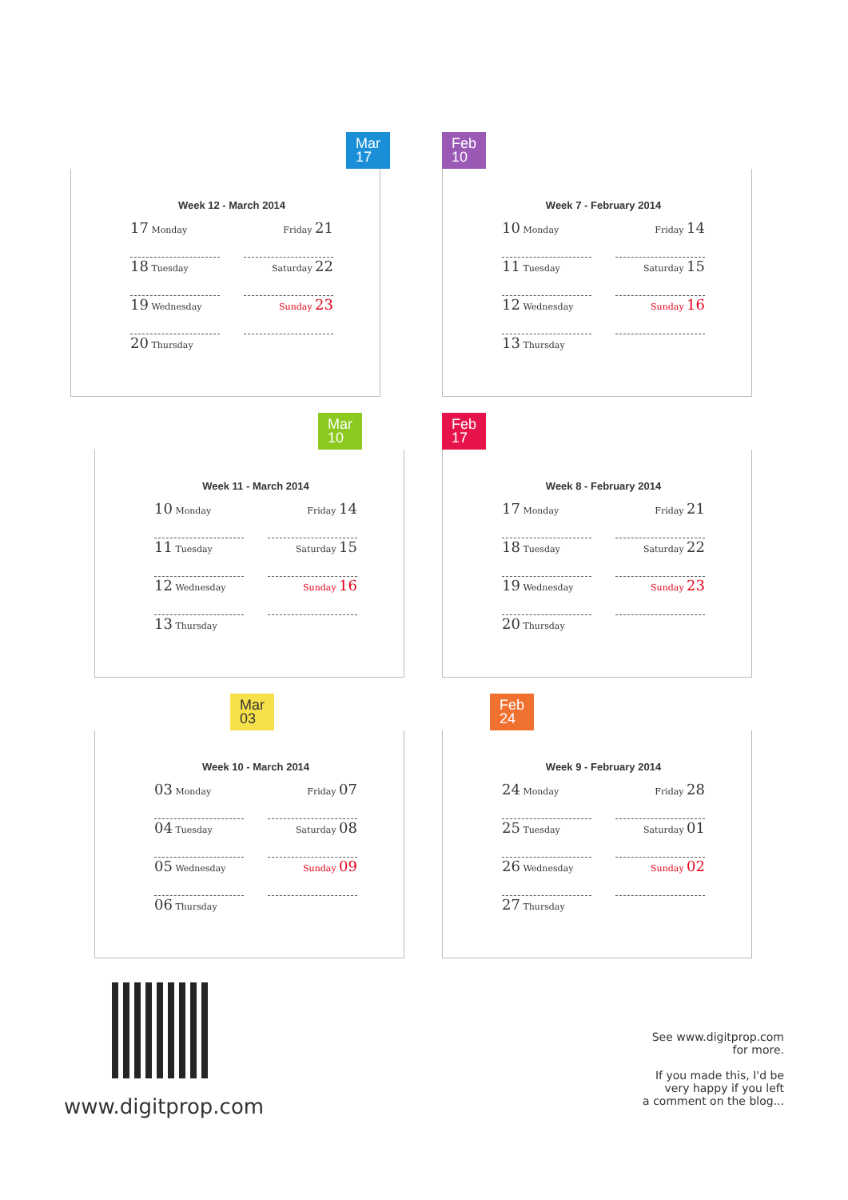Mar
17
Week 12 - March 2014
17 Monday
Friday 21
18 Tuesday
Saturday 22
19 Wednesday
Sunday 23
20 Thursday
Feb
10
Week 7 - February 2014
10 Monday
Friday 14
11 Tuesday
Saturday 15
12 Wednesday
Sunday 16
13 Thursday
Mar
10
Week 11 - March 2014
10 Monday
Friday 14
11 Tuesday
Saturday 15
12 Wednesday
Sunday 16
13 Thursday
Feb
17
Week 8 - February 2014
17 Monday
Friday 21
18 Tuesday
Saturday 22
19 Wednesday
Sunday 23
20 Thursday
Mar
03
Week 10 - March 2014
03 Monday
Friday 07
04 Tuesday
Saturday 08
05 Wednesday
Sunday 09
06 Thursday
Feb
24
Week 9 - February 2014
24 Monday
Friday 28
25 Tuesday
Saturday 01
26 Wednesday
Sunday 02
27 Thursday
www.digitprop.com
See www.digitprop.com
for more.
If you made this, I'd be
very happy if you left
a comment on the blog...